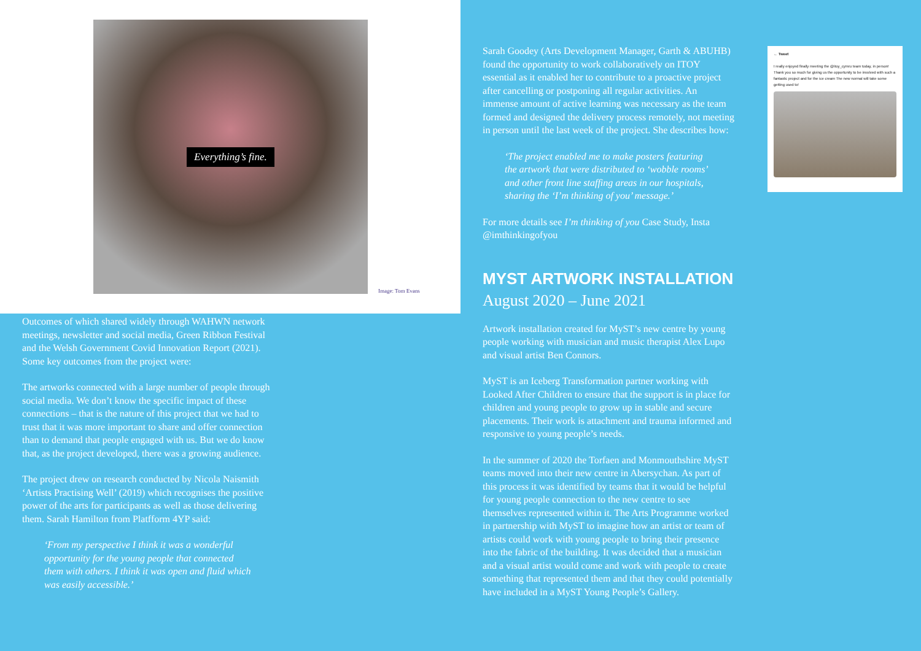Everything’s fine.
Image: Tom Evans
Outcomes of which shared widely through WAHWN network meetings, newsletter and social media, Green Ribbon Festival and the Welsh Government Covid Innovation Report (2021). Some key outcomes from the project were:
The artworks connected with a large number of people through social media. We don’t know the specific impact of these connections – that is the nature of this project that we had to trust that it was more important to share and offer connection than to demand that people engaged with us. But we do know that, as the project developed, there was a growing audience.
The project drew on research conducted by Nicola Naismith ‘Artists Practising Well’ (2019) which recognises the positive power of the arts for participants as well as those delivering them. Sarah Hamilton from Platfform 4YP said:
‘From my perspective I think it was a wonderful opportunity for the young people that connected them with others. I think it was open and fluid which was easily accessible.’
Sarah Goodey (Arts Development Manager, Garth & ABUHB) found the opportunity to work collaboratively on ITOY essential as it enabled her to contribute to a proactive project after cancelling or postponing all regular activities. An immense amount of active learning was necessary as the team formed and designed the delivery process remotely, not meeting in person until the last week of the project. She describes how:
‘The project enabled me to make posters featuring the artwork that were distributed to ‘wobble rooms’ and other front line staffing areas in our hospitals, sharing the ‘I’m thinking of you’ message.’
For more details see I’m thinking of you Case Study, Insta @imthinkingofyou
MYST ARTWORK INSTALLATION
August 2020 – June 2021
Artwork installation created for MyST’s new centre by young people working with musician and music therapist Alex Lupo and visual artist Ben Connors.
MyST is an Iceberg Transformation partner working with Looked After Children to ensure that the support is in place for children and young people to grow up in stable and secure placements. Their work is attachment and trauma informed and responsive to young people’s needs.
In the summer of 2020 the Torfaen and Monmouthshire MyST teams moved into their new centre in Abersychan. As part of this process it was identified by teams that it would be helpful for young people connection to the new centre to see themselves represented within it. The Arts Programme worked in partnership with MyST to imagine how an artist or team of artists could work with young people to bring their presence into the fabric of the building. It was decided that a musician and a visual artist would come and work with people to create something that represented them and that they could potentially have included in a MyST Young People’s Gallery.
← Tweet
I really enjoyed finally meeting the @itoy_cymru team today, in person! Thank you so much for giving us the opportunity to be involved with such a fantastic project and for the ice cream The new normal will take some getting used to!